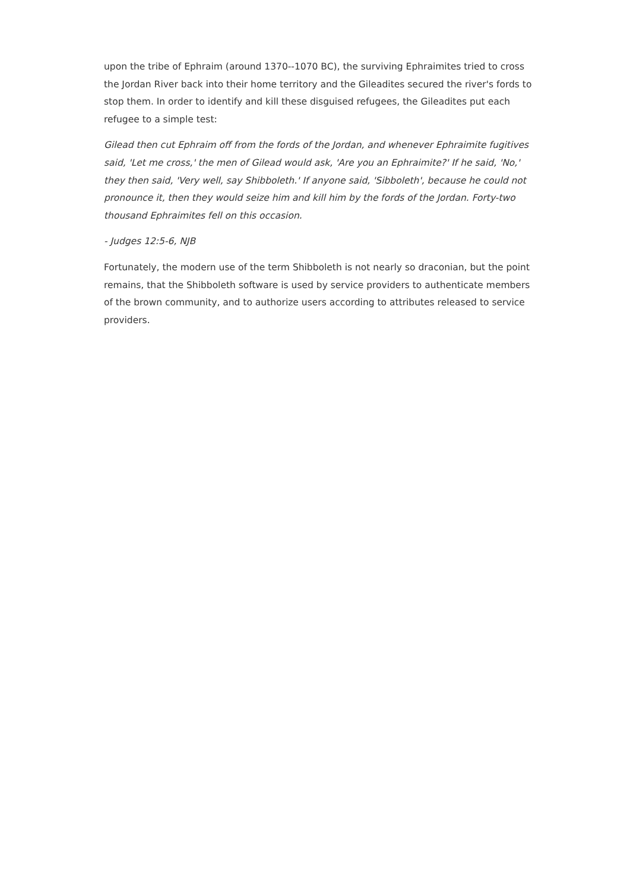upon the tribe of Ephraim (around 1370--1070 BC), the surviving Ephraimites tried to cross the Jordan River back into their home territory and the Gileadites secured the river's fords to stop them. In order to identify and kill these disguised refugees, the Gileadites put each refugee to a simple test:
Gilead then cut Ephraim off from the fords of the Jordan, and whenever Ephraimite fugitives said, 'Let me cross,' the men of Gilead would ask, 'Are you an Ephraimite?' If he said, 'No,' they then said, 'Very well, say Shibboleth.' If anyone said, 'Sibboleth', because he could not pronounce it, then they would seize him and kill him by the fords of the Jordan. Forty-two thousand Ephraimites fell on this occasion.
- Judges 12:5-6, NJB
Fortunately, the modern use of the term Shibboleth is not nearly so draconian, but the point remains, that the Shibboleth software is used by service providers to authenticate members of the brown community, and to authorize users according to attributes released to service providers.